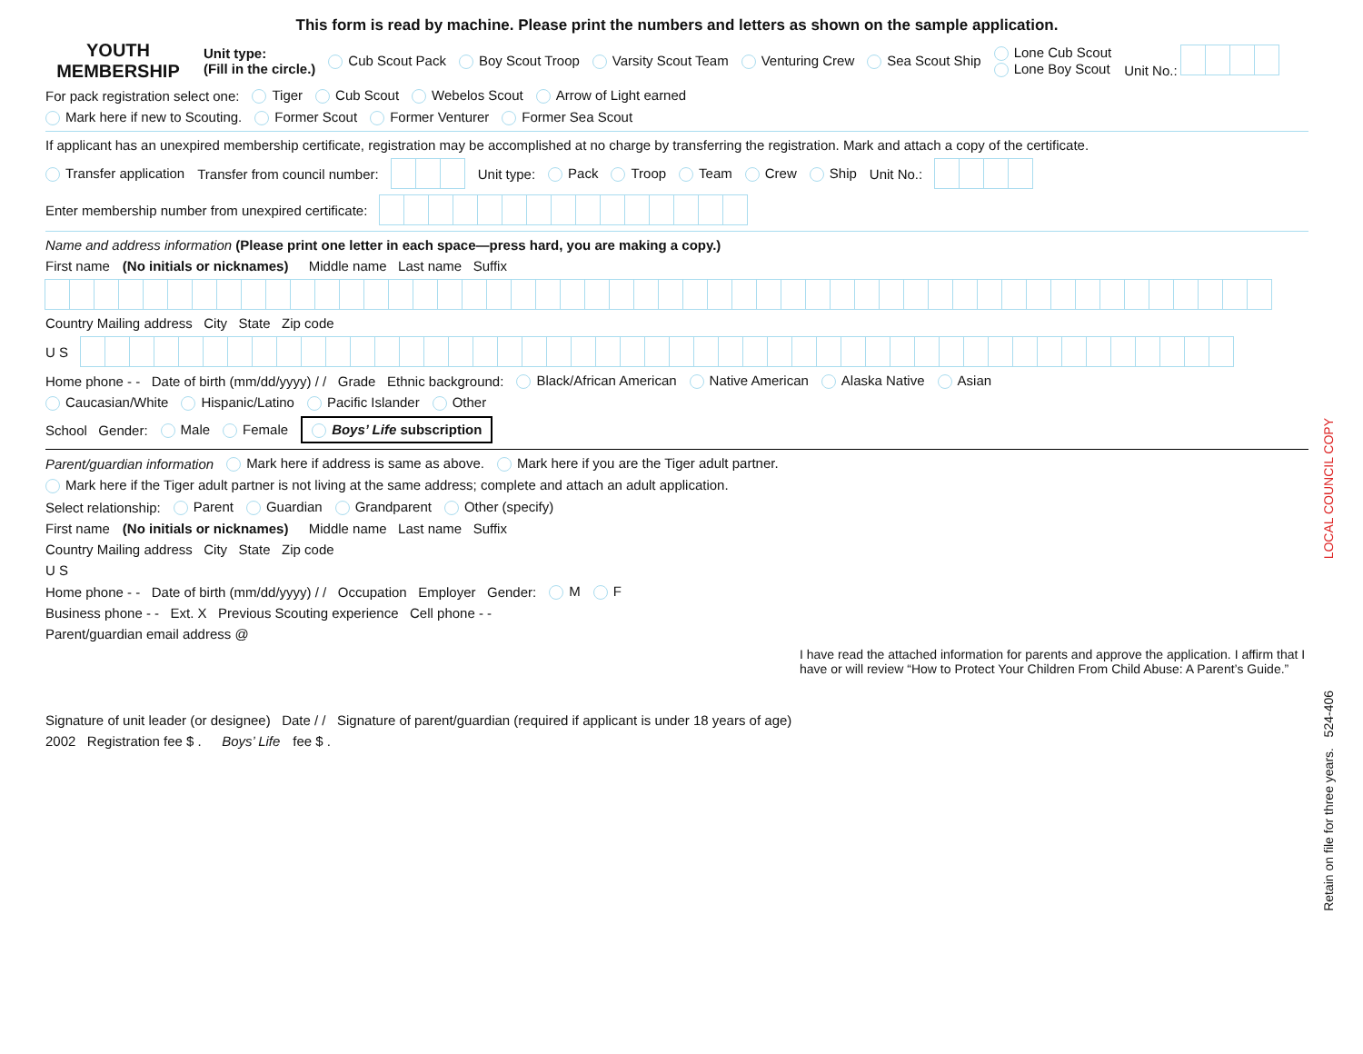LOCAL COUNCIL COPY
Retain on file for three years. 524-406
This form is read by machine. Please print the numbers and letters as shown on the sample application.
YOUTH MEMBERSHIP
Unit type:
(Fill in the circle.)
Cub Scout Pack Boy Scout Troop Varsity Scout Team Venturing Crew Sea Scout Ship Lone Cub Scout
Lone Boy Scout Unit No.:
For pack registration select one: Tiger Cub Scout Webelos Scout Arrow of Light earned
Mark here if new to Scouting. Former Scout Former Venturer Former Sea Scout
If applicant has an unexpired membership certificate, registration may be accomplished at no charge by transferring the registration. Mark and attach a copy of the certificate.
Transfer application Transfer from council number: Unit type: Pack Troop Team Crew Ship Unit No.:
Enter membership number from unexpired certificate:
Name and address information (Please print one letter in each space—press hard, you are making a copy.)
First name (No initials or nicknames) Middle name Last name Suffix
Country Mailing address City State Zip code
U S
Home phone - - Date of birth (mm/dd/yyyy) / / Grade Ethnic background: Black/African American Native American Alaska Native Asian
Caucasian/White Hispanic/Latino Pacific Islander Other
School Gender: Male Female Boys’ Life subscription
Parent/guardian information Mark here if address is same as above. Mark here if you are the Tiger adult partner.
Mark here if the Tiger adult partner is not living at the same address; complete and attach an adult application.
Select relationship: Parent Guardian Grandparent Other (specify)
First name (No initials or nicknames) Middle name Last name Suffix
Country Mailing address City State Zip code
U S
Home phone - - Date of birth (mm/dd/yyyy) / / Occupation Employer Gender: M F
Business phone - - Ext. X Previous Scouting experience Cell phone - -
Parent/guardian email address @
I have read the attached information for parents and approve the application. I affirm that I have or will review “How to Protect Your Children From Child Abuse: A Parent’s Guide.”
Signature of unit leader (or designee) Date / / Signature of parent/guardian (required if applicant is under 18 years of age)
2002 Registration fee $ . Boys’ Life fee $ .